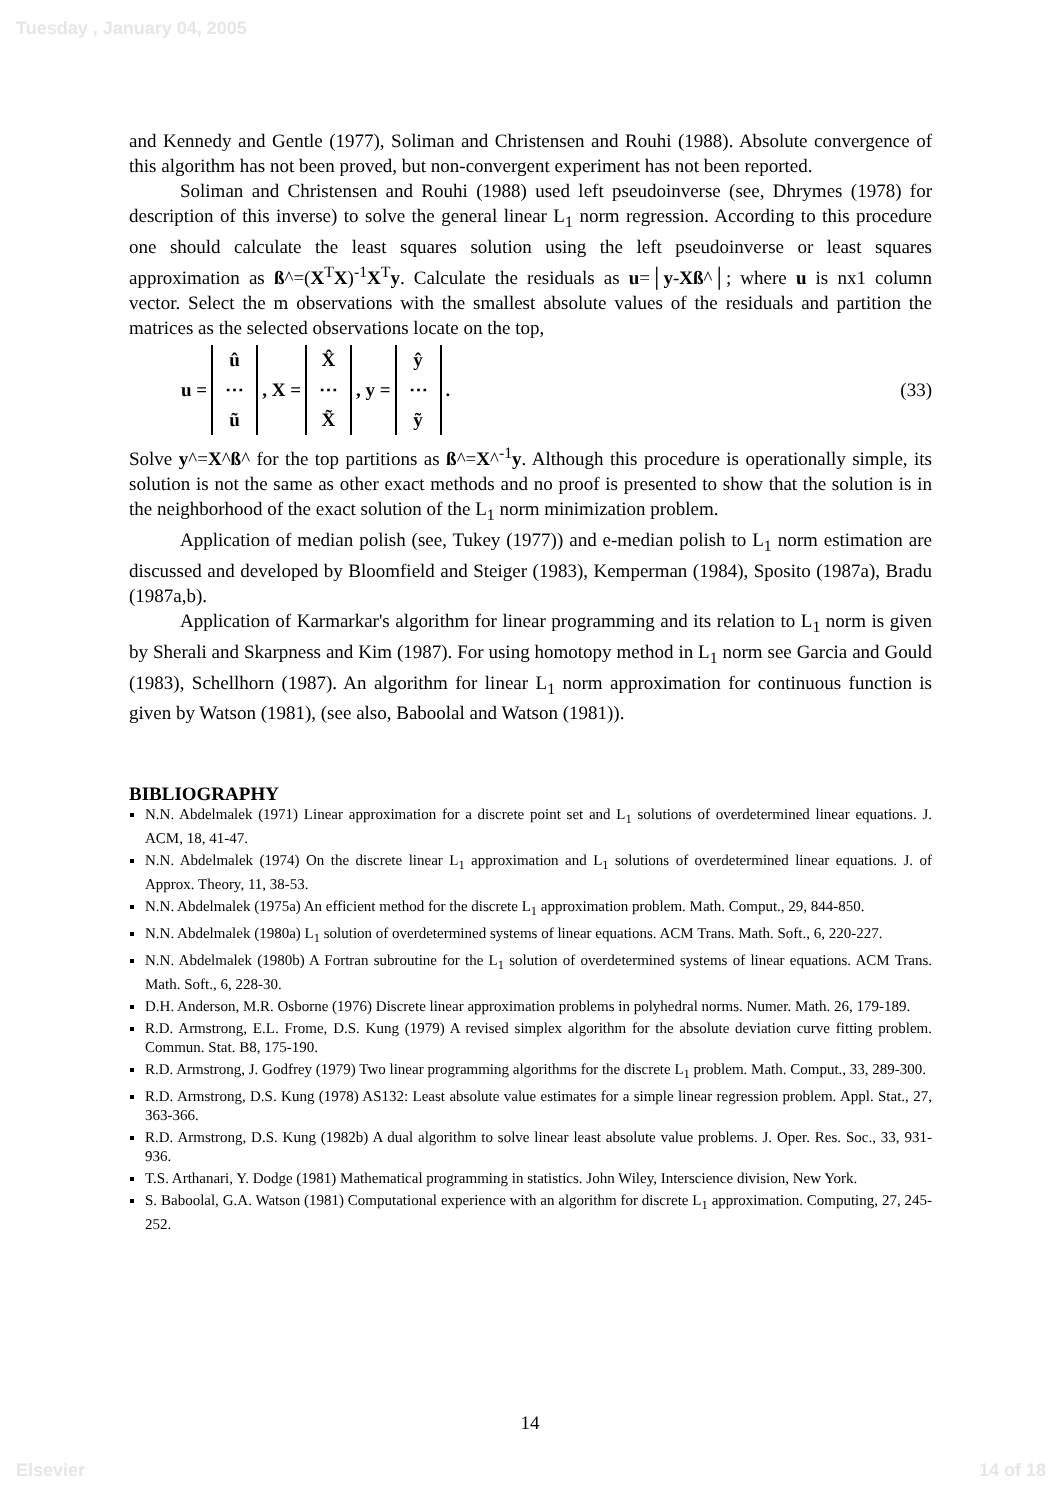Tuesday , January 04, 2005
and Kennedy and Gentle (1977), Soliman and Christensen and Rouhi (1988). Absolute convergence of this algorithm has not been proved, but non-convergent experiment has not been reported.
Soliman and Christensen and Rouhi (1988) used left pseudoinverse (see, Dhrymes (1978) for description of this inverse) to solve the general linear L<sub>1</sub> norm regression. According to this procedure one should calculate the least squares solution using the left pseudoinverse or least squares approximation as ß^=(X<sup>T</sup>X)<sup>-1</sup>X<sup>T</sup>y. Calculate the residuals as u=│y-Xß^│; where u is nx1 column vector. Select the m observations with the smallest absolute values of the residuals and partition the matrices as the selected observations locate on the top,
u = û ⋯ ũ, X = X̂ ⋯ X̃, y = ŷ ⋯ ỹ. (33)
Solve y^=X^ß^ for the top partitions as ß^=X^<sup>-1</sup>y. Although this procedure is operationally simple, its solution is not the same as other exact methods and no proof is presented to show that the solution is in the neighborhood of the exact solution of the L<sub>1</sub> norm minimization problem.
Application of median polish (see, Tukey (1977)) and e-median polish to L<sub>1</sub> norm estimation are discussed and developed by Bloomfield and Steiger (1983), Kemperman (1984), Sposito (1987a), Bradu (1987a,b).
Application of Karmarkar's algorithm for linear programming and its relation to L<sub>1</sub> norm is given by Sherali and Skarpness and Kim (1987). For using homotopy method in L<sub>1</sub> norm see Garcia and Gould (1983), Schellhorn (1987). An algorithm for linear L<sub>1</sub> norm approximation for continuous function is given by Watson (1981), (see also, Baboolal and Watson (1981)).
BIBLIOGRAPHY
N.N. Abdelmalek (1971) Linear approximation for a discrete point set and L<sub>1</sub> solutions of overdetermined linear equations. J. ACM, 18, 41-47.
N.N. Abdelmalek (1974) On the discrete linear L<sub>1</sub> approximation and L<sub>1</sub> solutions of overdetermined linear equations. J. of Approx. Theory, 11, 38-53.
N.N. Abdelmalek (1975a) An efficient method for the discrete L<sub>1</sub> approximation problem. Math. Comput., 29, 844-850.
N.N. Abdelmalek (1980a) L<sub>1</sub> solution of overdetermined systems of linear equations. ACM Trans. Math. Soft., 6, 220-227.
N.N. Abdelmalek (1980b) A Fortran subroutine for the L<sub>1</sub> solution of overdetermined systems of linear equations. ACM Trans. Math. Soft., 6, 228-30.
D.H. Anderson, M.R. Osborne (1976) Discrete linear approximation problems in polyhedral norms. Numer. Math. 26, 179-189.
R.D. Armstrong, E.L. Frome, D.S. Kung (1979) A revised simplex algorithm for the absolute deviation curve fitting problem. Commun. Stat. B8, 175-190.
R.D. Armstrong, J. Godfrey (1979) Two linear programming algorithms for the discrete L<sub>1</sub> problem. Math. Comput., 33, 289-300.
R.D. Armstrong, D.S. Kung (1978) AS132: Least absolute value estimates for a simple linear regression problem. Appl. Stat., 27, 363-366.
R.D. Armstrong, D.S. Kung (1982b) A dual algorithm to solve linear least absolute value problems. J. Oper. Res. Soc., 33, 931-936.
T.S. Arthanari, Y. Dodge (1981) Mathematical programming in statistics. John Wiley, Interscience division, New York.
S. Baboolal, G.A. Watson (1981) Computational experience with an algorithm for discrete L<sub>1</sub> approximation. Computing, 27, 245-252.
14
Elsevier 14 of 18